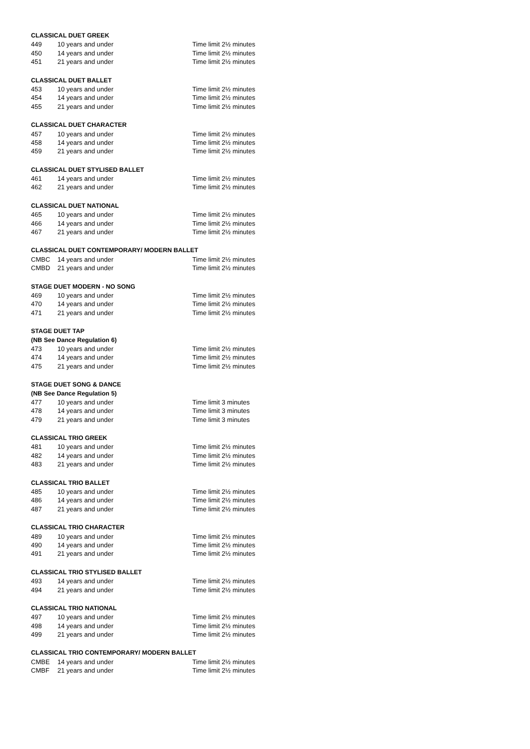| CLASSICAL DUET GREEK | | |
| 449 | 10 years and under | Time limit 2½ minutes |
| 450 | 14 years and under | Time limit 2½ minutes |
| 451 | 21 years and under | Time limit 2½ minutes |
| CLASSICAL DUET BALLET | | |
| 453 | 10 years and under | Time limit 2½ minutes |
| 454 | 14 years and under | Time limit 2½ minutes |
| 455 | 21 years and under | Time limit 2½ minutes |
| CLASSICAL DUET CHARACTER | | |
| 457 | 10 years and under | Time limit 2½ minutes |
| 458 | 14 years and under | Time limit 2½ minutes |
| 459 | 21 years and under | Time limit 2½ minutes |
| CLASSICAL DUET STYLISED BALLET | | |
| 461 | 14 years and under | Time limit 2½ minutes |
| 462 | 21 years and under | Time limit 2½ minutes |
| CLASSICAL DUET NATIONAL | | |
| 465 | 10 years and under | Time limit 2½ minutes |
| 466 | 14 years and under | Time limit 2½ minutes |
| 467 | 21 years and under | Time limit 2½ minutes |
| CLASSICAL DUET CONTEMPORARY/ MODERN BALLET | | |
| CMBC | 14 years and under | Time limit 2½ minutes |
| CMBD | 21 years and under | Time limit 2½ minutes |
| STAGE DUET MODERN - NO SONG | | |
| 469 | 10 years and under | Time limit 2½ minutes |
| 470 | 14 years and under | Time limit 2½ minutes |
| 471 | 21 years and under | Time limit 2½ minutes |
| STAGE DUET TAP | | |
| (NB See Dance Regulation 6) | | |
| 473 | 10 years and under | Time limit 2½ minutes |
| 474 | 14 years and under | Time limit 2½ minutes |
| 475 | 21 years and under | Time limit 2½ minutes |
| STAGE DUET SONG & DANCE | | |
| (NB See Dance Regulation 5) | | |
| 477 | 10 years and under | Time limit 3 minutes |
| 478 | 14 years and under | Time limit 3 minutes |
| 479 | 21 years and under | Time limit 3 minutes |
| CLASSICAL TRIO GREEK | | |
| 481 | 10 years and under | Time limit 2½ minutes |
| 482 | 14 years and under | Time limit 2½ minutes |
| 483 | 21 years and under | Time limit 2½ minutes |
| CLASSICAL TRIO BALLET | | |
| 485 | 10 years and under | Time limit 2½ minutes |
| 486 | 14 years and under | Time limit 2½ minutes |
| 487 | 21 years and under | Time limit 2½ minutes |
| CLASSICAL TRIO CHARACTER | | |
| 489 | 10 years and under | Time limit 2½ minutes |
| 490 | 14 years and under | Time limit 2½ minutes |
| 491 | 21 years and under | Time limit 2½ minutes |
| CLASSICAL TRIO STYLISED BALLET | | |
| 493 | 14 years and under | Time limit 2½ minutes |
| 494 | 21 years and under | Time limit 2½ minutes |
| CLASSICAL TRIO NATIONAL | | |
| 497 | 10 years and under | Time limit 2½ minutes |
| 498 | 14 years and under | Time limit 2½ minutes |
| 499 | 21 years and under | Time limit 2½ minutes |
| CLASSICAL TRIO CONTEMPORARY/ MODERN BALLET | | |
| CMBE | 14 years and under | Time limit 2½ minutes |
| CMBF | 21 years and under | Time limit 2½ minutes |